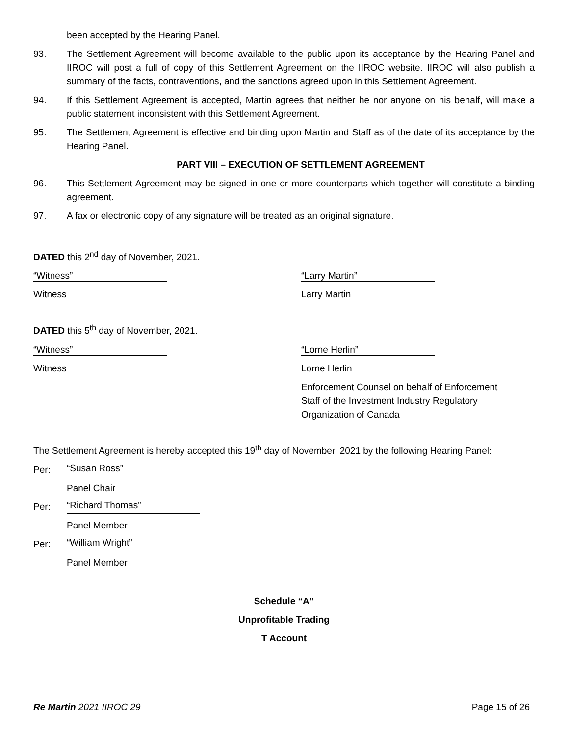been accepted by the Hearing Panel.
93. The Settlement Agreement will become available to the public upon its acceptance by the Hearing Panel and IIROC will post a full of copy of this Settlement Agreement on the IIROC website. IIROC will also publish a summary of the facts, contraventions, and the sanctions agreed upon in this Settlement Agreement.
94. If this Settlement Agreement is accepted, Martin agrees that neither he nor anyone on his behalf, will make a public statement inconsistent with this Settlement Agreement.
95. The Settlement Agreement is effective and binding upon Martin and Staff as of the date of its acceptance by the Hearing Panel.
PART VIII – EXECUTION OF SETTLEMENT AGREEMENT
96. This Settlement Agreement may be signed in one or more counterparts which together will constitute a binding agreement.
97. A fax or electronic copy of any signature will be treated as an original signature.
DATED this 2<sup>nd</sup> day of November, 2021.
“Witness” “Larry Martin”
Witness Larry Martin
DATED this 5<sup>th</sup> day of November, 2021.
“Witness” “Lorne Herlin”
Witness Lorne Herlin
Enforcement Counsel on behalf of Enforcement
Staff of the Investment Industry Regulatory
Organization of Canada
The Settlement Agreement is hereby accepted this 19<sup>th</sup> day of November, 2021 by the following Hearing Panel:
Per: “Susan Ross”
Panel Chair
Per: “Richard Thomas”
Panel Member
Per: “William Wright”
Panel Member
Schedule “A”
Unprofitable Trading
T Account
Re Martin 2021 IIROC 29 Page 15 of 26